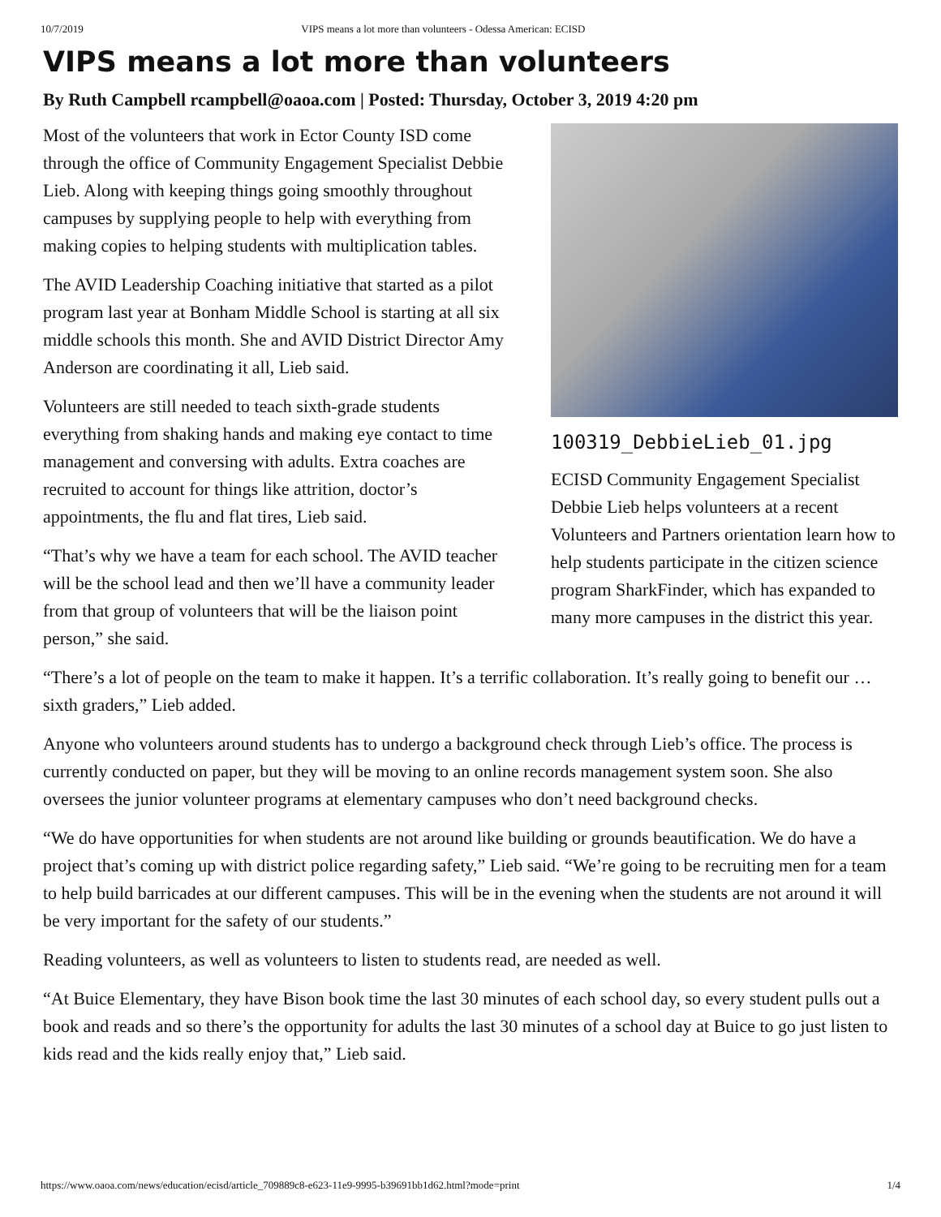10/7/2019 VIPS means a lot more than volunteers - Odessa American: ECISD
VIPS means a lot more than volunteers
By Ruth Campbell rcampbell@oaoa.com | Posted: Thursday, October 3, 2019 4:20 pm
100319_DebbieLieb_01.jpg
ECISD Community Engagement Specialist Debbie Lieb helps volunteers at a recent Volunteers and Partners orientation learn how to help students participate in the citizen science program SharkFinder, which has expanded to many more campuses in the district this year.
Most of the volunteers that work in Ector County ISD come through the office of Community Engagement Specialist Debbie Lieb. Along with keeping things going smoothly throughout campuses by supplying people to help with everything from making copies to helping students with multiplication tables.
The AVID Leadership Coaching initiative that started as a pilot program last year at Bonham Middle School is starting at all six middle schools this month. She and AVID District Director Amy Anderson are coordinating it all, Lieb said.
Volunteers are still needed to teach sixth-grade students everything from shaking hands and making eye contact to time management and conversing with adults. Extra coaches are recruited to account for things like attrition, doctor’s appointments, the flu and flat tires, Lieb said.
“That’s why we have a team for each school. The AVID teacher will be the school lead and then we’ll have a community leader from that group of volunteers that will be the liaison point person,” she said.
“There’s a lot of people on the team to make it happen. It’s a terrific collaboration. It’s really going to benefit our … sixth graders,” Lieb added.
Anyone who volunteers around students has to undergo a background check through Lieb’s office. The process is currently conducted on paper, but they will be moving to an online records management system soon. She also oversees the junior volunteer programs at elementary campuses who don’t need background checks.
“We do have opportunities for when students are not around like building or grounds beautification. We do have a project that’s coming up with district police regarding safety,” Lieb said. “We’re going to be recruiting men for a team to help build barricades at our different campuses. This will be in the evening when the students are not around it will be very important for the safety of our students.”
Reading volunteers, as well as volunteers to listen to students read, are needed as well.
“At Buice Elementary, they have Bison book time the last 30 minutes of each school day, so every student pulls out a book and reads and so there’s the opportunity for adults the last 30 minutes of a school day at Buice to go just listen to kids read and the kids really enjoy that,” Lieb said.
https://www.oaoa.com/news/education/ecisd/article_709889c8-e623-11e9-9995-b39691bb1d62.html?mode=print 1/4